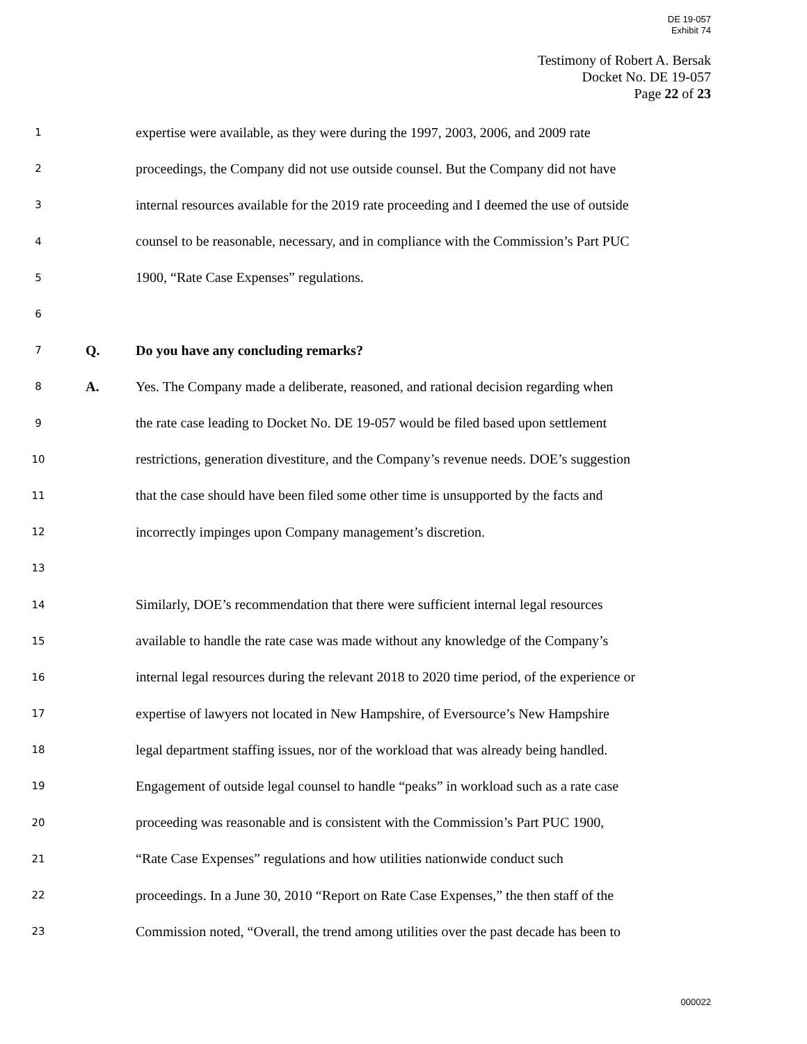DE 19-057
Exhibit 74
Testimony of Robert A. Bersak
Docket No. DE 19-057
Page 22 of 23
1 expertise were available, as they were during the 1997, 2003, 2006, and 2009 rate
2 proceedings, the Company did not use outside counsel. But the Company did not have
3 internal resources available for the 2019 rate proceeding and I deemed the use of outside
4 counsel to be reasonable, necessary, and in compliance with the Commission’s Part PUC
5 1900, “Rate Case Expenses” regulations.
6
7 Q. Do you have any concluding remarks?
8 A. Yes. The Company made a deliberate, reasoned, and rational decision regarding when
9 the rate case leading to Docket No. DE 19-057 would be filed based upon settlement
10 restrictions, generation divestiture, and the Company’s revenue needs. DOE’s suggestion
11 that the case should have been filed some other time is unsupported by the facts and
12 incorrectly impinges upon Company management’s discretion.
13
14 Similarly, DOE’s recommendation that there were sufficient internal legal resources
15 available to handle the rate case was made without any knowledge of the Company’s
16 internal legal resources during the relevant 2018 to 2020 time period, of the experience or
17 expertise of lawyers not located in New Hampshire, of Eversource’s New Hampshire
18 legal department staffing issues, nor of the workload that was already being handled.
19 Engagement of outside legal counsel to handle “peaks” in workload such as a rate case
20 proceeding was reasonable and is consistent with the Commission’s Part PUC 1900,
21 “Rate Case Expenses” regulations and how utilities nationwide conduct such
22 proceedings. In a June 30, 2010 “Report on Rate Case Expenses,” the then staff of the
23 Commission noted, “Overall, the trend among utilities over the past decade has been to
000022